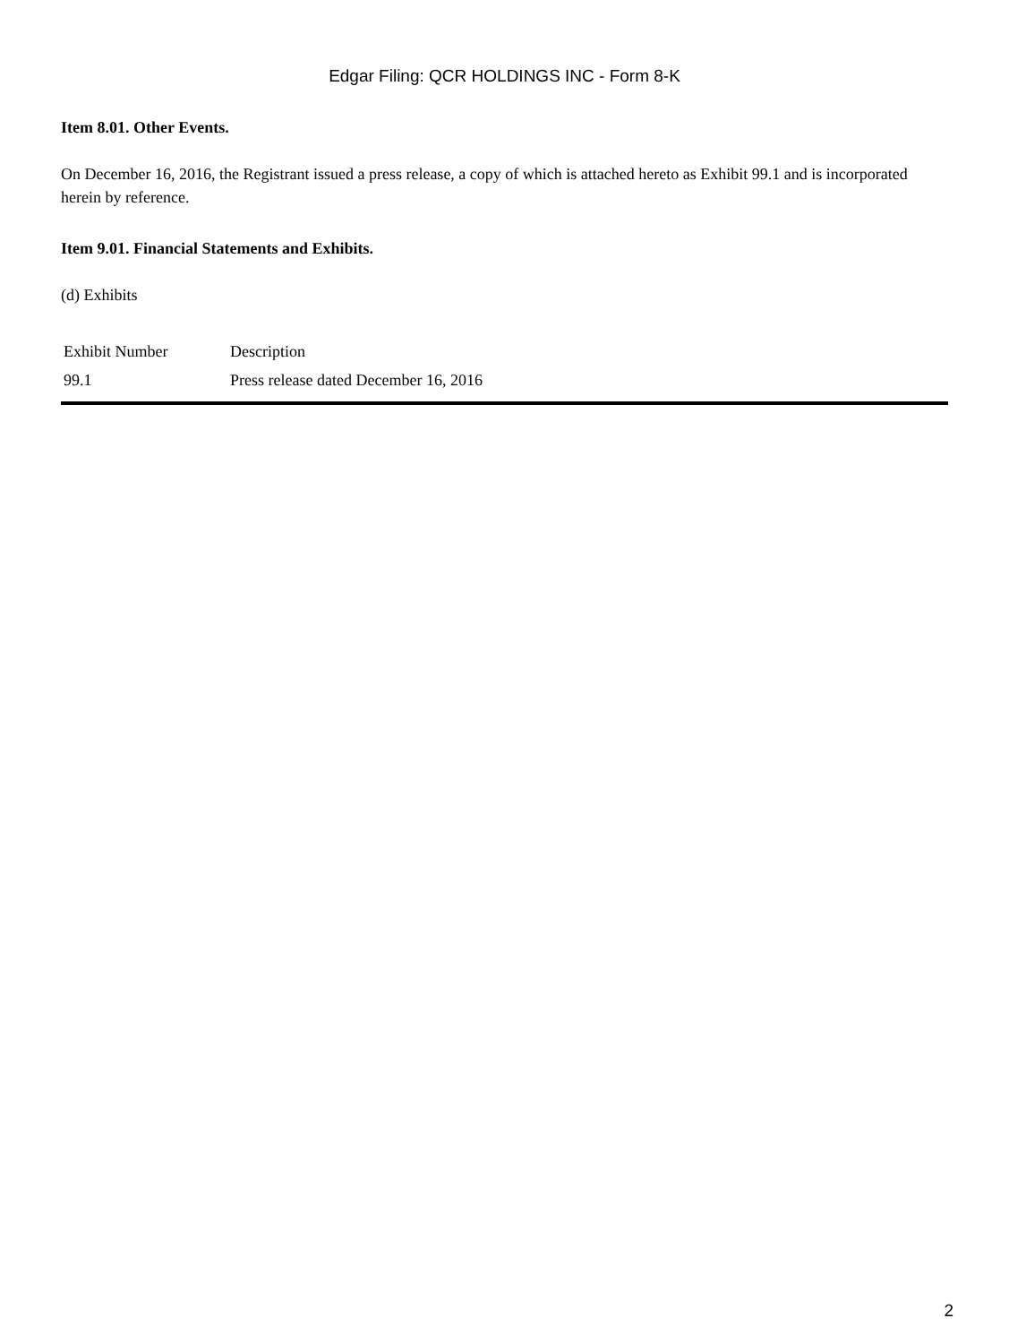Edgar Filing: QCR HOLDINGS INC - Form 8-K
Item 8.01. Other Events.
On December 16, 2016, the Registrant issued a press release, a copy of which is attached hereto as Exhibit 99.1 and is incorporated herein by reference.
Item 9.01. Financial Statements and Exhibits.
(d) Exhibits
| Exhibit Number | Description |
| 99.1 | Press release dated December 16, 2016 |
2